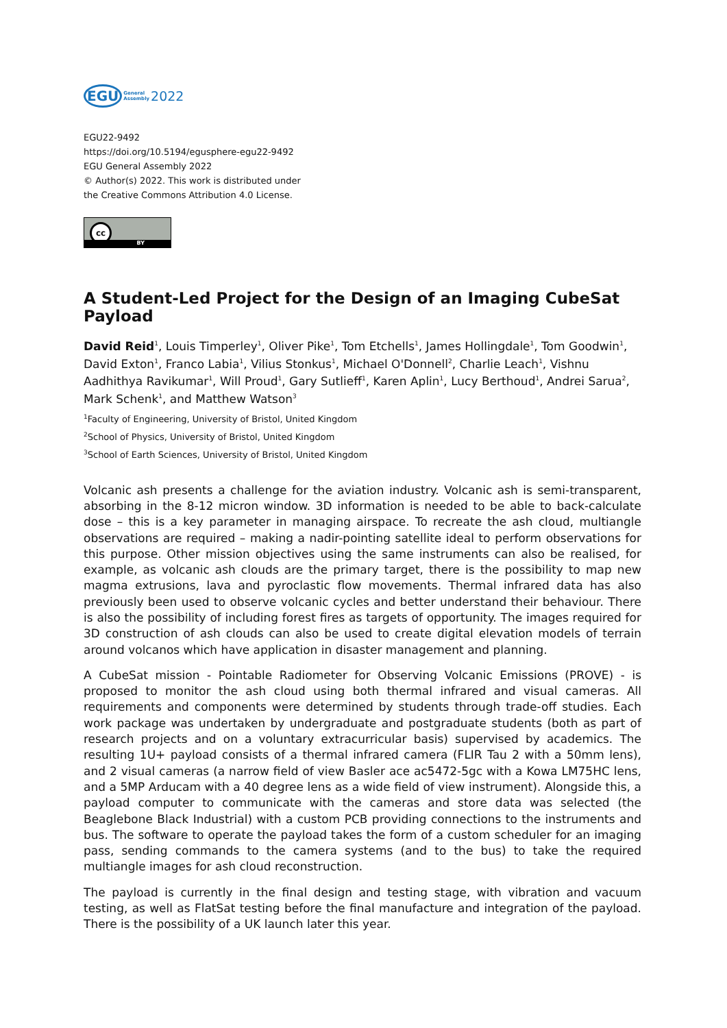EGU General
Assembly 2022
EGU22-9492
https://doi.org/10.5194/egusphere-egu22-9492
EGU General Assembly 2022
© Author(s) 2022. This work is distributed under
the Creative Commons Attribution 4.0 License.
cc
BY
A Student-Led Project for the Design of an Imaging CubeSat Payload
David Reid<sup>1</sup>, Louis Timperley<sup>1</sup>, Oliver Pike<sup>1</sup>, Tom Etchells<sup>1</sup>, James Hollingdale<sup>1</sup>, Tom Goodwin<sup>1</sup>, David Exton<sup>1</sup>, Franco Labia<sup>1</sup>, Vilius Stonkus<sup>1</sup>, Michael O'Donnell<sup>2</sup>, Charlie Leach<sup>1</sup>, Vishnu Aadhithya Ravikumar<sup>1</sup>, Will Proud<sup>1</sup>, Gary Sutlieff<sup>1</sup>, Karen Aplin<sup>1</sup>, Lucy Berthoud<sup>1</sup>, Andrei Sarua<sup>2</sup>, Mark Schenk<sup>1</sup>, and Matthew Watson<sup>3</sup>
<sup>1</sup> Faculty of Engineering, University of Bristol, United Kingdom
<sup>2</sup> School of Physics, University of Bristol, United Kingdom
<sup>3</sup> School of Earth Sciences, University of Bristol, United Kingdom
Volcanic ash presents a challenge for the aviation industry. Volcanic ash is semi-transparent, absorbing in the 8-12 micron window. 3D information is needed to be able to back-calculate dose – this is a key parameter in managing airspace. To recreate the ash cloud, multiangle observations are required – making a nadir-pointing satellite ideal to perform observations for this purpose. Other mission objectives using the same instruments can also be realised, for example, as volcanic ash clouds are the primary target, there is the possibility to map new magma extrusions, lava and pyroclastic flow movements. Thermal infrared data has also previously been used to observe volcanic cycles and better understand their behaviour. There is also the possibility of including forest fires as targets of opportunity. The images required for 3D construction of ash clouds can also be used to create digital elevation models of terrain around volcanos which have application in disaster management and planning.
A CubeSat mission - Pointable Radiometer for Observing Volcanic Emissions (PROVE) - is proposed to monitor the ash cloud using both thermal infrared and visual cameras. All requirements and components were determined by students through trade-off studies. Each work package was undertaken by undergraduate and postgraduate students (both as part of research projects and on a voluntary extracurricular basis) supervised by academics. The resulting 1U+ payload consists of a thermal infrared camera (FLIR Tau 2 with a 50mm lens), and 2 visual cameras (a narrow field of view Basler ace ac5472-5gc with a Kowa LM75HC lens, and a 5MP Arducam with a 40 degree lens as a wide field of view instrument). Alongside this, a payload computer to communicate with the cameras and store data was selected (the Beaglebone Black Industrial) with a custom PCB providing connections to the instruments and bus. The software to operate the payload takes the form of a custom scheduler for an imaging pass, sending commands to the camera systems (and to the bus) to take the required multiangle images for ash cloud reconstruction.
The payload is currently in the final design and testing stage, with vibration and vacuum testing, as well as FlatSat testing before the final manufacture and integration of the payload. There is the possibility of a UK launch later this year.